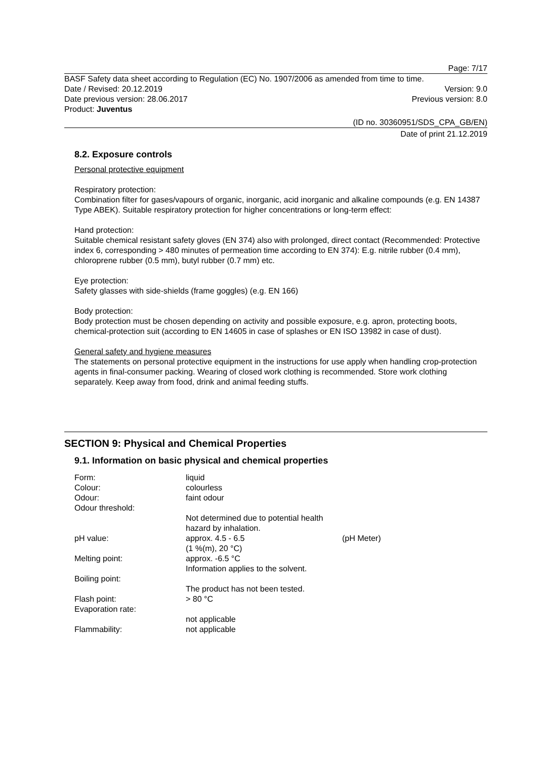Page: 7/17
BASF Safety data sheet according to Regulation (EC) No. 1907/2006 as amended from time to time.
Date / Revised: 20.12.2019 Version: 9.0
Date previous version: 28.06.2017 Previous version: 8.0
Product: Juventus
(ID no. 30360951/SDS_CPA_GB/EN)
Date of print 21.12.2019
8.2. Exposure controls
Personal protective equipment
Respiratory protection:
Combination filter for gases/vapours of organic, inorganic, acid inorganic and alkaline compounds (e.g. EN 14387 Type ABEK). Suitable respiratory protection for higher concentrations or long-term effect:
Hand protection:
Suitable chemical resistant safety gloves (EN 374) also with prolonged, direct contact (Recommended: Protective index 6, corresponding > 480 minutes of permeation time according to EN 374): E.g. nitrile rubber (0.4 mm), chloroprene rubber (0.5 mm), butyl rubber (0.7 mm) etc.
Eye protection:
Safety glasses with side-shields (frame goggles) (e.g. EN 166)
Body protection:
Body protection must be chosen depending on activity and possible exposure, e.g. apron, protecting boots, chemical-protection suit (according to EN 14605 in case of splashes or EN ISO 13982 in case of dust).
General safety and hygiene measures
The statements on personal protective equipment in the instructions for use apply when handling crop-protection agents in final-consumer packing. Wearing of closed work clothing is recommended. Store work clothing separately. Keep away from food, drink and animal feeding stuffs.
SECTION 9: Physical and Chemical Properties
9.1. Information on basic physical and chemical properties
| Form: | liquid | |
| Colour: | colourless | |
| Odour: | faint odour | |
| Odour threshold: | | |
| | Not determined due to potential health hazard by inhalation. | |
| pH value: | approx. 4.5 - 6.5 (1 %(m), 20 °C) | (pH Meter) |
| Melting point: | approx. -6.5 °C Information applies to the solvent. | |
| Boiling point: | | |
| | The product has not been tested. | |
| Flash point: | > 80 °C | |
| Evaporation rate: | | |
| | not applicable | |
| Flammability: | not applicable | |